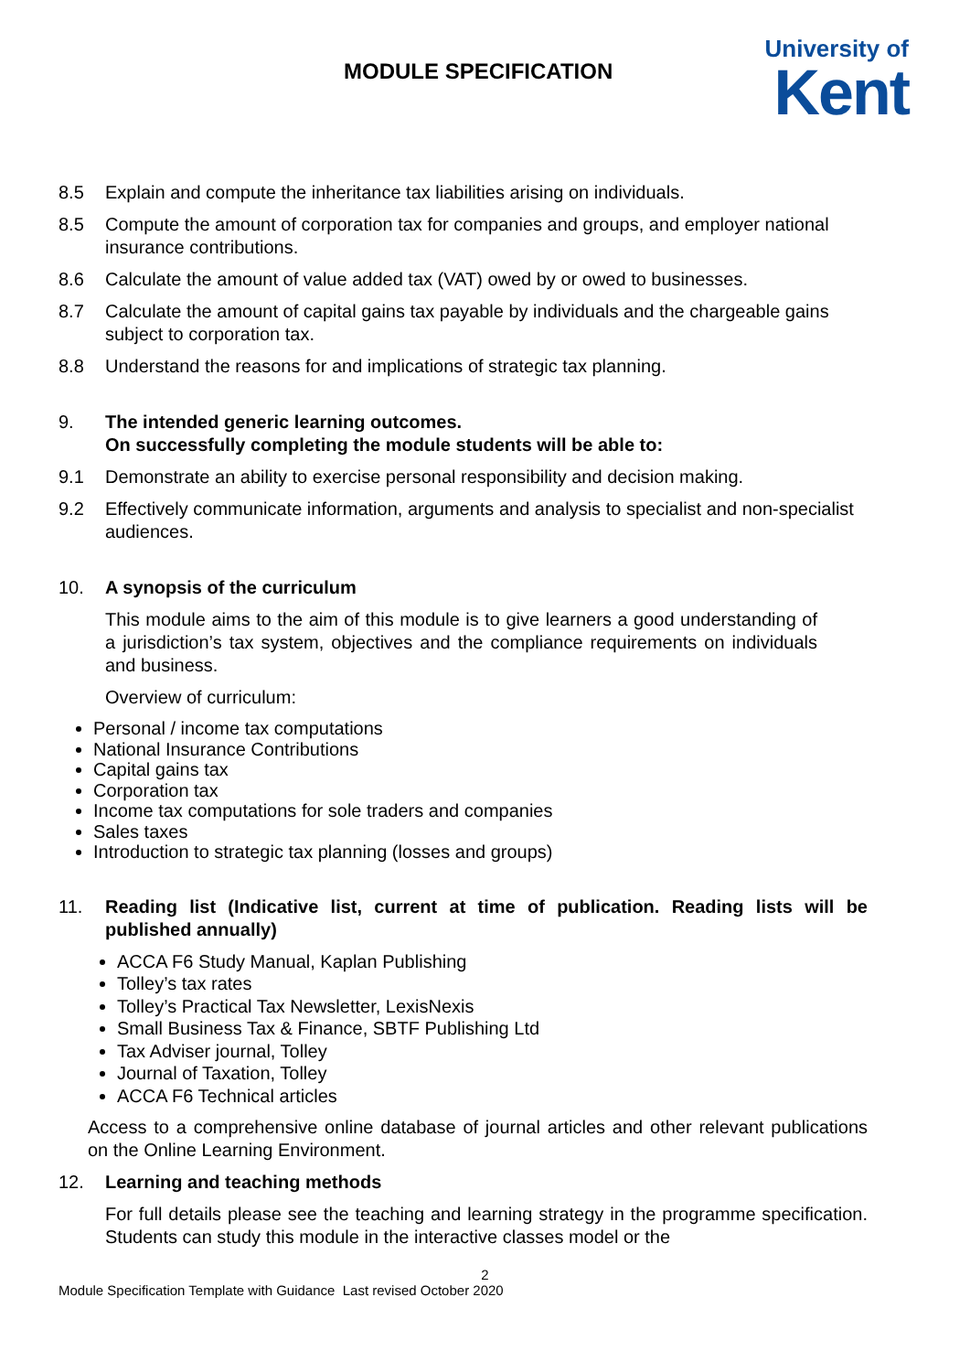MODULE SPECIFICATION
University of
Kent
8.5 Explain and compute the inheritance tax liabilities arising on individuals.
8.5 Compute the amount of corporation tax for companies and groups, and employer national insurance contributions.
8.6 Calculate the amount of value added tax (VAT) owed by or owed to businesses.
8.7 Calculate the amount of capital gains tax payable by individuals and the chargeable gains subject to corporation tax.
8.8 Understand the reasons for and implications of strategic tax planning.
9. The intended generic learning outcomes.
On successfully completing the module students will be able to:
9.1 Demonstrate an ability to exercise personal responsibility and decision making.
9.2 Effectively communicate information, arguments and analysis to specialist and non-specialist audiences.
10. A synopsis of the curriculum
This module aims to the aim of this module is to give learners a good understanding of a jurisdiction’s tax system, objectives and the compliance requirements on individuals and business.
Overview of curriculum:
Personal / income tax computations
National Insurance Contributions
Capital gains tax
Corporation tax
Income tax computations for sole traders and companies
Sales taxes
Introduction to strategic tax planning (losses and groups)
11. Reading list (Indicative list, current at time of publication. Reading lists will be published annually)
ACCA F6 Study Manual, Kaplan Publishing
Tolley’s tax rates
Tolley’s Practical Tax Newsletter, LexisNexis
Small Business Tax & Finance, SBTF Publishing Ltd
Tax Adviser journal, Tolley
Journal of Taxation, Tolley
ACCA F6 Technical articles
Access to a comprehensive online database of journal articles and other relevant publications on the Online Learning Environment.
12. Learning and teaching methods
For full details please see the teaching and learning strategy in the programme specification. Students can study this module in the interactive classes model or the
2
Module Specification Template with Guidance Last revised October 2020